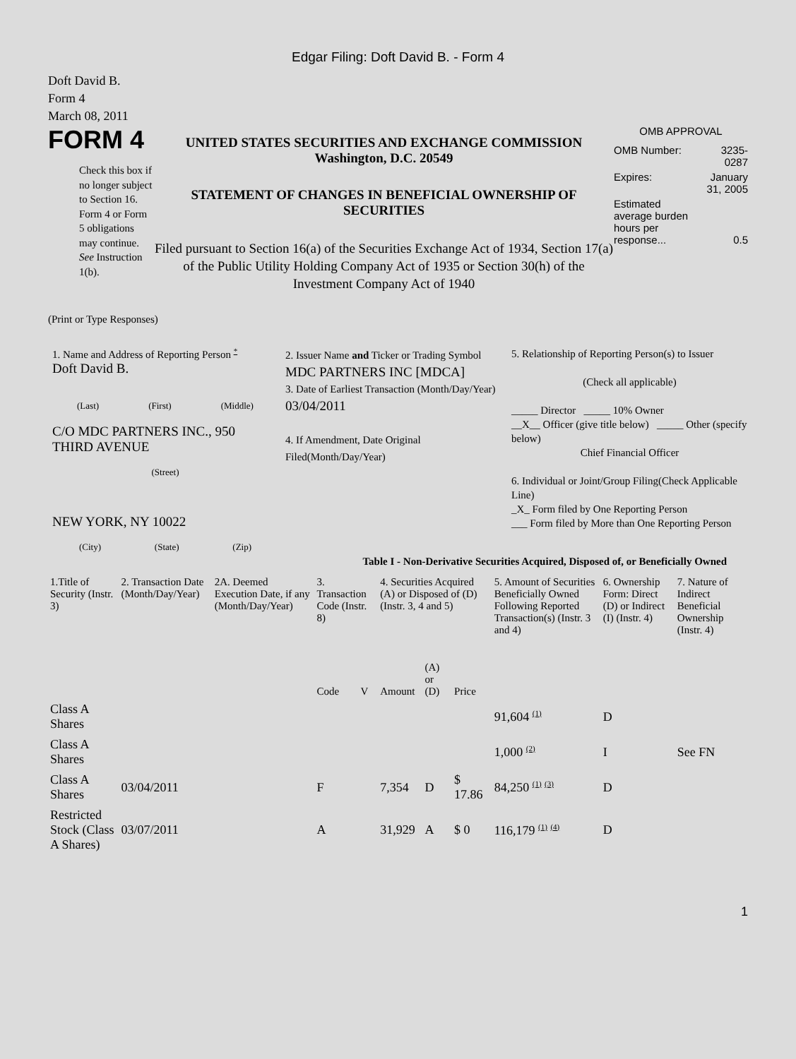Edgar Filing: Doft David B. - Form 4
Doft David B.
Form 4
March 08, 2011
FORM 4
Check this box if no longer subject to Section 16. Form 4 or Form 5 obligations may continue. See Instruction 1(b).
UNITED STATES SECURITIES AND EXCHANGE COMMISSION
Washington, D.C. 20549
STATEMENT OF CHANGES IN BENEFICIAL OWNERSHIP OF SECURITIES
Filed pursuant to Section 16(a) of the Securities Exchange Act of 1934, Section 17(a) of the Public Utility Holding Company Act of 1935 or Section 30(h) of the Investment Company Act of 1940
OMB APPROVAL
| OMB Number: | 3235-0287 |
| Expires: | January 31, 2005 |
| Estimated average burden hours per response... | 0.5 |
(Print or Type Responses)
1. Name and Address of Reporting Person <sup>*</sup>
Doft David B.
(Last) (First) (Middle)
C/O MDC PARTNERS INC., 950 THIRD AVENUE
(Street)
NEW YORK, NY 10022
(City) (State) (Zip)
2. Issuer Name and Ticker or Trading Symbol
MDC PARTNERS INC [MDCA]
3. Date of Earliest Transaction (Month/Day/Year)
03/04/2011
4. If Amendment, Date Original Filed(Month/Day/Year)
5. Relationship of Reporting Person(s) to Issuer
(Check all applicable)
_____ Director _____ 10% Owner
__X__ Officer (give title below) _____ Other (specify below)
Chief Financial Officer
6. Individual or Joint/Group Filing(Check Applicable Line)
_X_ Form filed by One Reporting Person
___ Form filed by More than One Reporting Person
Table I - Non-Derivative Securities Acquired, Disposed of, or Beneficially Owned
| 1.Title of Security (Instr. 3) | 2. Transaction Date (Month/Day/Year) | 2A. Deemed Execution Date, if any (Month/Day/Year) | 3. Transaction Code (Instr. 8) | | 4. Securities Acquired (A) or Disposed of (D) (Instr. 3, 4 and 5) | | | 5. Amount of Securities Beneficially Owned Following Reported Transaction(s) (Instr. 3 and 4) | 6. Ownership Form: Direct (D) or Indirect (I) (Instr. 4) | 7. Nature of Indirect Beneficial Ownership (Instr. 4) |
| --- | --- | --- | --- | --- | --- | --- | --- | --- | --- | --- |
| | | | Code | V | Amount | (A) or (D) | Price | | | |
| Class A Shares | | | | | | | | 91,604 <sup>(1)</sup> | D | |
| Class A Shares | | | | | | | | 1,000 <sup>(2)</sup> | I | See FN |
| Class A Shares | 03/04/2011 | | F | | 7,354 | D | $ 17.86 | 84,250 <sup>(1)</sup> <sup>(3)</sup> | D | |
| Restricted Stock (Class A Shares) | 03/07/2011 | | A | | 31,929 | A | $ 0 | 116,179 <sup>(1)</sup> <sup>(4)</sup> | D | |
1